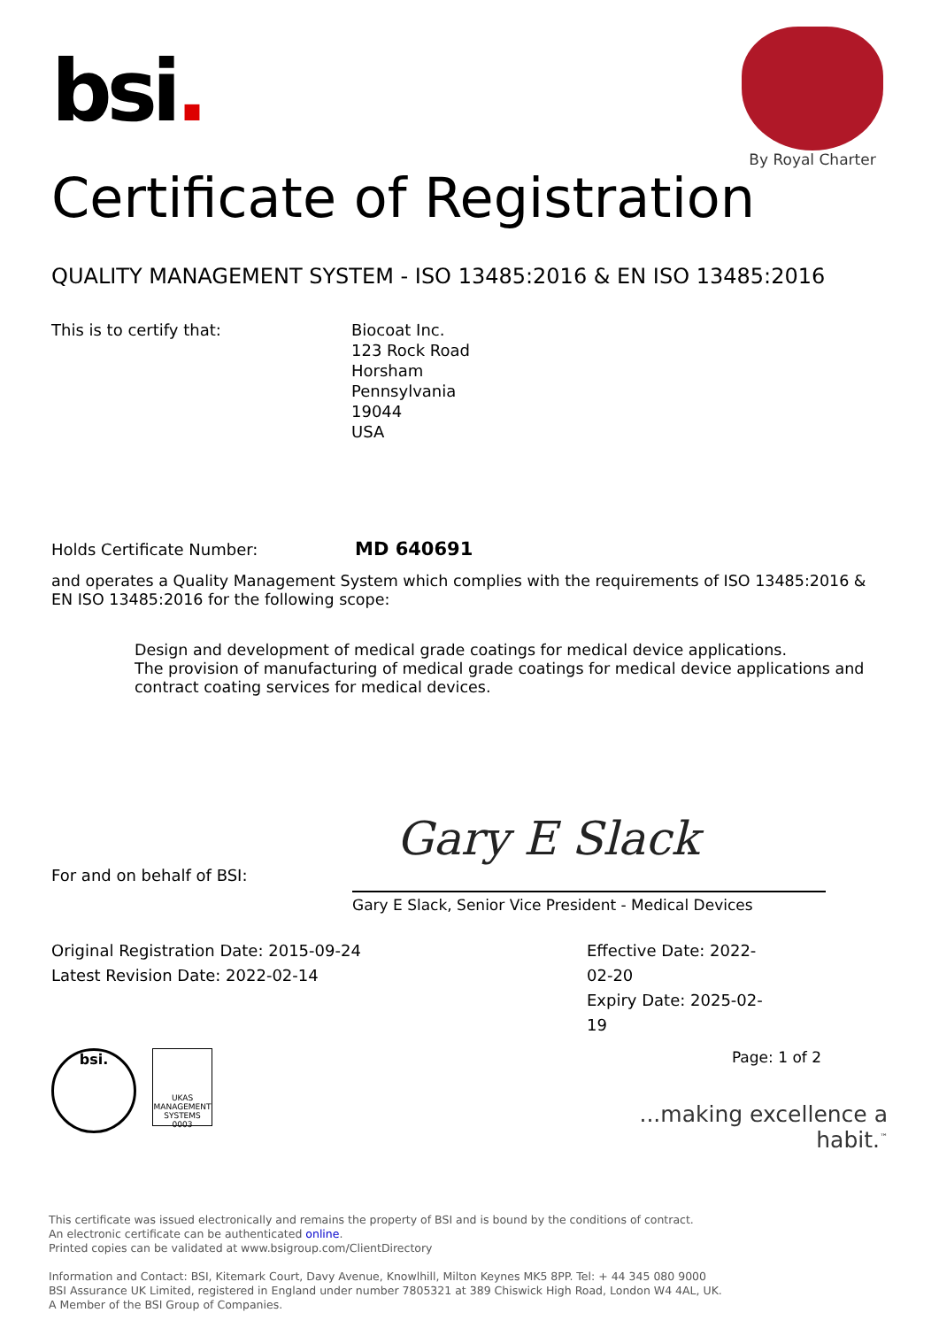bsi.
By Royal Charter
Certificate of Registration
QUALITY MANAGEMENT SYSTEM - ISO 13485:2016 & EN ISO 13485:2016
This is to certify that: Biocoat Inc.
123 Rock Road
Horsham
Pennsylvania
19044
USA
Holds Certificate Number:
MD 640691
and operates a Quality Management System which complies with the requirements of ISO 13485:2016 & EN ISO 13485:2016 for the following scope:
Design and development of medical grade coatings for medical device applications.
The provision of manufacturing of medical grade coatings for medical device applications and contract coating services for medical devices.
Gary E Slack
For and on behalf of BSI:
Gary E Slack, Senior Vice President - Medical Devices
Original Registration Date: 2015-09-24
Latest Revision Date: 2022-02-14
Effective Date: 2022-02-20
Expiry Date: 2025-02-19
bsi.
UKAS
MANAGEMENT SYSTEMS
0003
Page: 1 of 2
...making excellence a habit.<sup>™</sup>
This certificate was issued electronically and remains the property of BSI and is bound by the conditions of contract.
An electronic certificate can be authenticated online.
Printed copies can be validated at www.bsigroup.com/ClientDirectory
Information and Contact: BSI, Kitemark Court, Davy Avenue, Knowlhill, Milton Keynes MK5 8PP. Tel: + 44 345 080 9000
BSI Assurance UK Limited, registered in England under number 7805321 at 389 Chiswick High Road, London W4 4AL, UK.
A Member of the BSI Group of Companies.